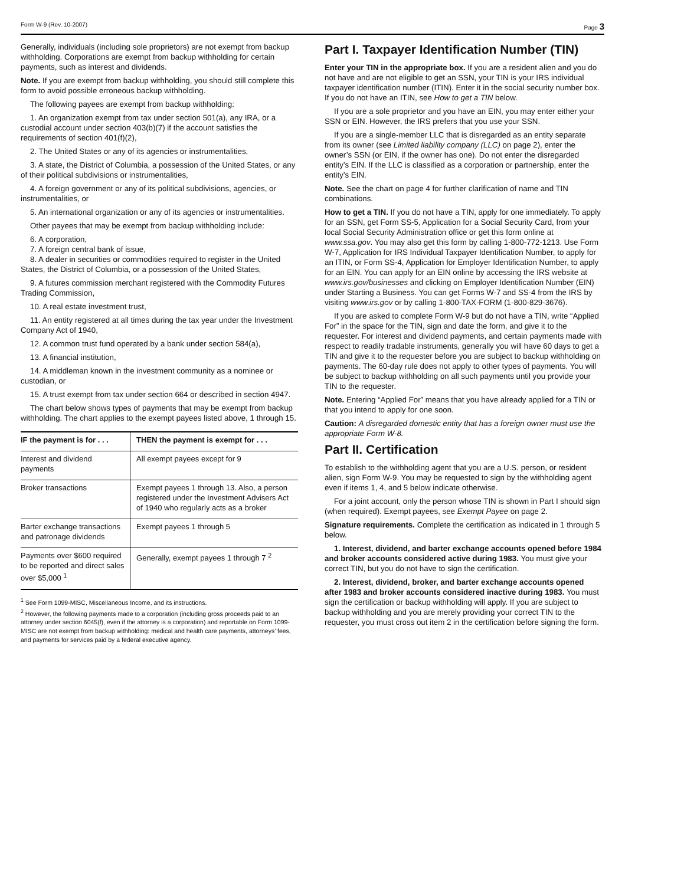Form W-9 (Rev. 10-2007) Page 3
Generally, individuals (including sole proprietors) are not exempt from backup withholding. Corporations are exempt from backup withholding for certain payments, such as interest and dividends.
Note. If you are exempt from backup withholding, you should still complete this form to avoid possible erroneous backup withholding.
The following payees are exempt from backup withholding:
1. An organization exempt from tax under section 501(a), any IRA, or a custodial account under section 403(b)(7) if the account satisfies the requirements of section 401(f)(2),
2. The United States or any of its agencies or instrumentalities,
3. A state, the District of Columbia, a possession of the United States, or any of their political subdivisions or instrumentalities,
4. A foreign government or any of its political subdivisions, agencies, or instrumentalities, or
5. An international organization or any of its agencies or instrumentalities.
Other payees that may be exempt from backup withholding include:
6. A corporation,
7. A foreign central bank of issue,
8. A dealer in securities or commodities required to register in the United States, the District of Columbia, or a possession of the United States,
9. A futures commission merchant registered with the Commodity Futures Trading Commission,
10. A real estate investment trust,
11. An entity registered at all times during the tax year under the Investment Company Act of 1940,
12. A common trust fund operated by a bank under section 584(a),
13. A financial institution,
14. A middleman known in the investment community as a nominee or custodian, or
15. A trust exempt from tax under section 664 or described in section 4947.
The chart below shows types of payments that may be exempt from backup withholding. The chart applies to the exempt payees listed above, 1 through 15.
| IF the payment is for . . . | THEN the payment is exempt for . . . |
| --- | --- |
| Interest and dividend payments | All exempt payees except for 9 |
| Broker transactions | Exempt payees 1 through 13. Also, a person registered under the Investment Advisers Act of 1940 who regularly acts as a broker |
| Barter exchange transactions and patronage dividends | Exempt payees 1 through 5 |
| Payments over $600 required to be reported and direct sales over $5,000 <sup>1</sup> | Generally, exempt payees 1 through 7 <sup>2</sup> |
<sup>1</sup> See Form 1099-MISC, Miscellaneous Income, and its instructions.
<sup>2</sup> However, the following payments made to a corporation (including gross proceeds paid to an attorney under section 6045(f), even if the attorney is a corporation) and reportable on Form 1099-MISC are not exempt from backup withholding: medical and health care payments, attorneys’ fees, and payments for services paid by a federal executive agency.
Part I. Taxpayer Identification Number (TIN)
Enter your TIN in the appropriate box. If you are a resident alien and you do not have and are not eligible to get an SSN, your TIN is your IRS individual taxpayer identification number (ITIN). Enter it in the social security number box. If you do not have an ITIN, see How to get a TIN below.
If you are a sole proprietor and you have an EIN, you may enter either your SSN or EIN. However, the IRS prefers that you use your SSN.
If you are a single-member LLC that is disregarded as an entity separate from its owner (see Limited liability company (LLC) on page 2), enter the owner’s SSN (or EIN, if the owner has one). Do not enter the disregarded entity’s EIN. If the LLC is classified as a corporation or partnership, enter the entity’s EIN.
Note. See the chart on page 4 for further clarification of name and TIN combinations.
How to get a TIN. If you do not have a TIN, apply for one immediately. To apply for an SSN, get Form SS-5, Application for a Social Security Card, from your local Social Security Administration office or get this form online at www.ssa.gov. You may also get this form by calling 1-800-772-1213. Use Form W-7, Application for IRS Individual Taxpayer Identification Number, to apply for an ITIN, or Form SS-4, Application for Employer Identification Number, to apply for an EIN. You can apply for an EIN online by accessing the IRS website at www.irs.gov/businesses and clicking on Employer Identification Number (EIN) under Starting a Business. You can get Forms W-7 and SS-4 from the IRS by visiting www.irs.gov or by calling 1-800-TAX-FORM (1-800-829-3676).
If you are asked to complete Form W-9 but do not have a TIN, write “Applied For” in the space for the TIN, sign and date the form, and give it to the requester. For interest and dividend payments, and certain payments made with respect to readily tradable instruments, generally you will have 60 days to get a TIN and give it to the requester before you are subject to backup withholding on payments. The 60-day rule does not apply to other types of payments. You will be subject to backup withholding on all such payments until you provide your TIN to the requester.
Note. Entering “Applied For” means that you have already applied for a TIN or that you intend to apply for one soon.
Caution: A disregarded domestic entity that has a foreign owner must use the appropriate Form W-8.
Part II. Certification
To establish to the withholding agent that you are a U.S. person, or resident alien, sign Form W-9. You may be requested to sign by the withholding agent even if items 1, 4, and 5 below indicate otherwise.
For a joint account, only the person whose TIN is shown in Part I should sign (when required). Exempt payees, see Exempt Payee on page 2.
Signature requirements. Complete the certification as indicated in 1 through 5 below.
1. Interest, dividend, and barter exchange accounts opened before 1984 and broker accounts considered active during 1983. You must give your correct TIN, but you do not have to sign the certification.
2. Interest, dividend, broker, and barter exchange accounts opened after 1983 and broker accounts considered inactive during 1983. You must sign the certification or backup withholding will apply. If you are subject to backup withholding and you are merely providing your correct TIN to the requester, you must cross out item 2 in the certification before signing the form.